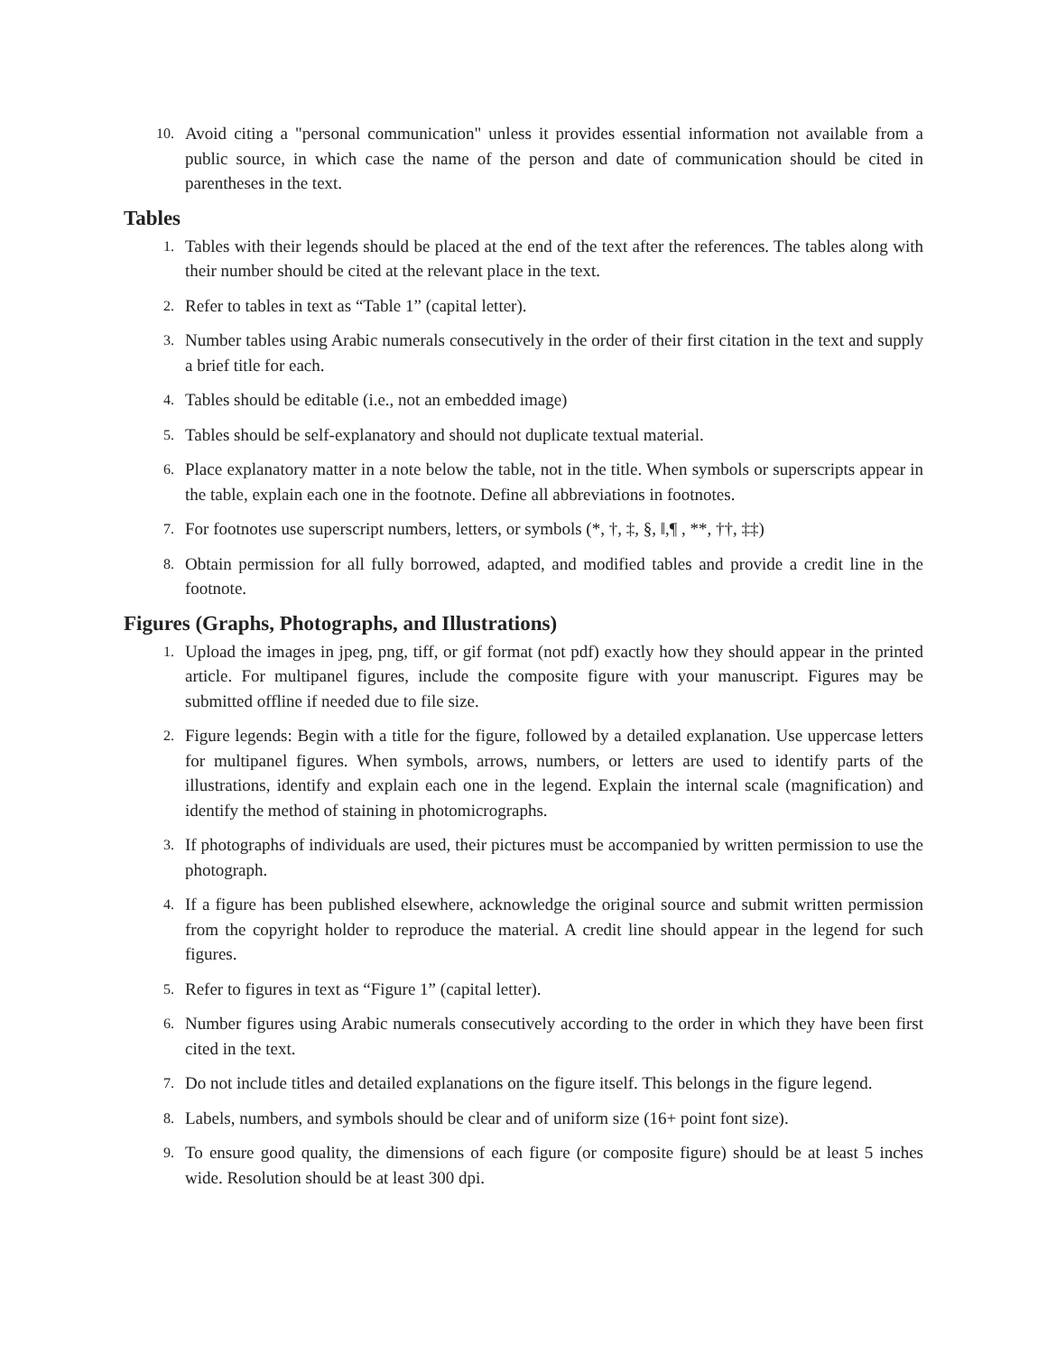10. Avoid citing a "personal communication" unless it provides essential information not available from a public source, in which case the name of the person and date of communication should be cited in parentheses in the text.
Tables
1. Tables with their legends should be placed at the end of the text after the references. The tables along with their number should be cited at the relevant place in the text.
2. Refer to tables in text as “Table 1” (capital letter).
3. Number tables using Arabic numerals consecutively in the order of their first citation in the text and supply a brief title for each.
4. Tables should be editable (i.e., not an embedded image)
5. Tables should be self-explanatory and should not duplicate textual material.
6. Place explanatory matter in a note below the table, not in the title. When symbols or superscripts appear in the table, explain each one in the footnote. Define all abbreviations in footnotes.
7. For footnotes use superscript numbers, letters, or symbols (*, †, ‡, §, ‖,¶ , **, ††, ‡‡)
8. Obtain permission for all fully borrowed, adapted, and modified tables and provide a credit line in the footnote.
Figures (Graphs, Photographs, and Illustrations)
1. Upload the images in jpeg, png, tiff, or gif format (not pdf) exactly how they should appear in the printed article. For multipanel figures, include the composite figure with your manuscript. Figures may be submitted offline if needed due to file size.
2. Figure legends: Begin with a title for the figure, followed by a detailed explanation. Use uppercase letters for multipanel figures. When symbols, arrows, numbers, or letters are used to identify parts of the illustrations, identify and explain each one in the legend. Explain the internal scale (magnification) and identify the method of staining in photomicrographs.
3. If photographs of individuals are used, their pictures must be accompanied by written permission to use the photograph.
4. If a figure has been published elsewhere, acknowledge the original source and submit written permission from the copyright holder to reproduce the material. A credit line should appear in the legend for such figures.
5. Refer to figures in text as “Figure 1” (capital letter).
6. Number figures using Arabic numerals consecutively according to the order in which they have been first cited in the text.
7. Do not include titles and detailed explanations on the figure itself. This belongs in the figure legend.
8. Labels, numbers, and symbols should be clear and of uniform size (16+ point font size).
9. To ensure good quality, the dimensions of each figure (or composite figure) should be at least 5 inches wide. Resolution should be at least 300 dpi.